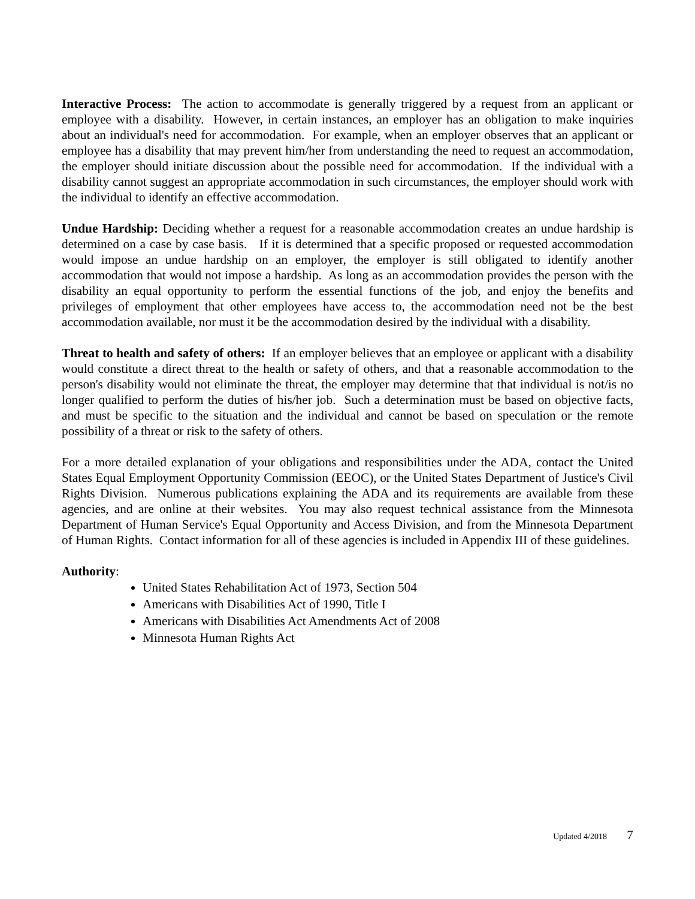Interactive Process: The action to accommodate is generally triggered by a request from an applicant or employee with a disability. However, in certain instances, an employer has an obligation to make inquiries about an individual's need for accommodation. For example, when an employer observes that an applicant or employee has a disability that may prevent him/her from understanding the need to request an accommodation, the employer should initiate discussion about the possible need for accommodation. If the individual with a disability cannot suggest an appropriate accommodation in such circumstances, the employer should work with the individual to identify an effective accommodation.
Undue Hardship: Deciding whether a request for a reasonable accommodation creates an undue hardship is determined on a case by case basis. If it is determined that a specific proposed or requested accommodation would impose an undue hardship on an employer, the employer is still obligated to identify another accommodation that would not impose a hardship. As long as an accommodation provides the person with the disability an equal opportunity to perform the essential functions of the job, and enjoy the benefits and privileges of employment that other employees have access to, the accommodation need not be the best accommodation available, nor must it be the accommodation desired by the individual with a disability.
Threat to health and safety of others: If an employer believes that an employee or applicant with a disability would constitute a direct threat to the health or safety of others, and that a reasonable accommodation to the person's disability would not eliminate the threat, the employer may determine that that individual is not/is no longer qualified to perform the duties of his/her job. Such a determination must be based on objective facts, and must be specific to the situation and the individual and cannot be based on speculation or the remote possibility of a threat or risk to the safety of others.
For a more detailed explanation of your obligations and responsibilities under the ADA, contact the United States Equal Employment Opportunity Commission (EEOC), or the United States Department of Justice's Civil Rights Division. Numerous publications explaining the ADA and its requirements are available from these agencies, and are online at their websites. You may also request technical assistance from the Minnesota Department of Human Service's Equal Opportunity and Access Division, and from the Minnesota Department of Human Rights. Contact information for all of these agencies is included in Appendix III of these guidelines.
Authority:
United States Rehabilitation Act of 1973, Section 504
Americans with Disabilities Act of 1990, Title I
Americans with Disabilities Act Amendments Act of 2008
Minnesota Human Rights Act
Updated 4/2018 7